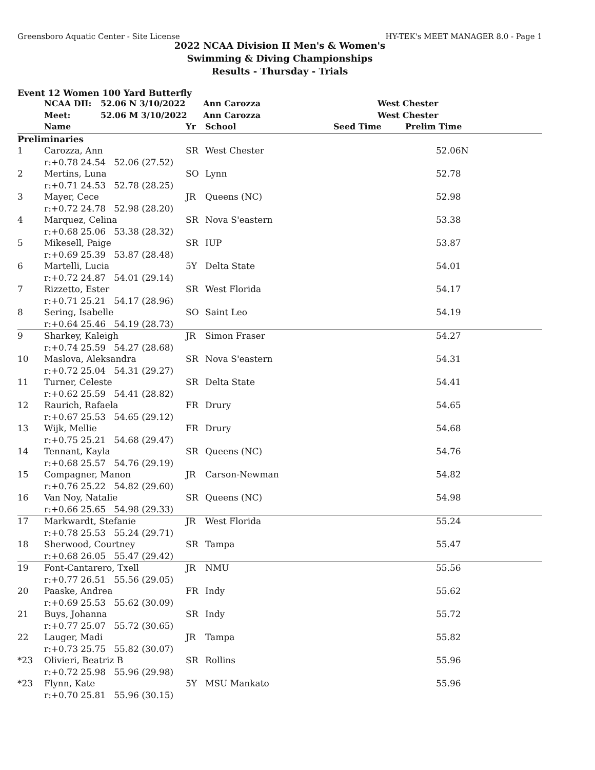Greensboro Aquatic Center - Site License HY-TEK's MEET MANAGER 8.0 - Page 1
2022 NCAA Division II Men's & Women's
Swimming & Diving Championships
Results - Thursday - Trials
Event 12 Women 100 Yard Butterfly
| | NCAA DII: | 52.06 N 3/10/2022 | Ann Carozza | West Chester |
| | Meet: | 52.06 M 3/10/2022 | Ann Carozza | West Chester |
| | Name | Yr | School | Seed Time | Prelim Time |
| --- | --- | --- | --- | --- | --- |
| Preliminaries | | | | | |
| 1 | Carozza, Ann | SR | West Chester | | 52.06N |
| | r:+0.78 24.54 52.06 (27.52) | | | | |
| 2 | Mertins, Luna | SO | Lynn | | 52.78 |
| | r:+0.71 24.53 52.78 (28.25) | | | | |
| 3 | Mayer, Cece | JR | Queens (NC) | | 52.98 |
| | r:+0.72 24.78 52.98 (28.20) | | | | |
| 4 | Marquez, Celina | SR | Nova S'eastern | | 53.38 |
| | r:+0.68 25.06 53.38 (28.32) | | | | |
| 5 | Mikesell, Paige | SR | IUP | | 53.87 |
| | r:+0.69 25.39 53.87 (28.48) | | | | |
| 6 | Martelli, Lucia | 5Y | Delta State | | 54.01 |
| | r:+0.72 24.87 54.01 (29.14) | | | | |
| 7 | Rizzetto, Ester | SR | West Florida | | 54.17 |
| | r:+0.71 25.21 54.17 (28.96) | | | | |
| 8 | Sering, Isabelle | SO | Saint Leo | | 54.19 |
| | r:+0.64 25.46 54.19 (28.73) | | | | |
| 9 | Sharkey, Kaleigh | JR | Simon Fraser | | 54.27 |
| | r:+0.74 25.59 54.27 (28.68) | | | | |
| 10 | Maslova, Aleksandra | SR | Nova S'eastern | | 54.31 |
| | r:+0.72 25.04 54.31 (29.27) | | | | |
| 11 | Turner, Celeste | SR | Delta State | | 54.41 |
| | r:+0.62 25.59 54.41 (28.82) | | | | |
| 12 | Raurich, Rafaela | FR | Drury | | 54.65 |
| | r:+0.67 25.53 54.65 (29.12) | | | | |
| 13 | Wijk, Mellie | FR | Drury | | 54.68 |
| | r:+0.75 25.21 54.68 (29.47) | | | | |
| 14 | Tennant, Kayla | SR | Queens (NC) | | 54.76 |
| | r:+0.68 25.57 54.76 (29.19) | | | | |
| 15 | Compagner, Manon | JR | Carson-Newman | | 54.82 |
| | r:+0.76 25.22 54.82 (29.60) | | | | |
| 16 | Van Noy, Natalie | SR | Queens (NC) | | 54.98 |
| | r:+0.66 25.65 54.98 (29.33) | | | | |
| 17 | Markwardt, Stefanie | JR | West Florida | | 55.24 |
| | r:+0.78 25.53 55.24 (29.71) | | | | |
| 18 | Sherwood, Courtney | SR | Tampa | | 55.47 |
| | r:+0.68 26.05 55.47 (29.42) | | | | |
| 19 | Font-Cantarero, Txell | JR | NMU | | 55.56 |
| | r:+0.77 26.51 55.56 (29.05) | | | | |
| 20 | Paaske, Andrea | FR | Indy | | 55.62 |
| | r:+0.69 25.53 55.62 (30.09) | | | | |
| 21 | Buys, Johanna | SR | Indy | | 55.72 |
| | r:+0.77 25.07 55.72 (30.65) | | | | |
| 22 | Lauger, Madi | JR | Tampa | | 55.82 |
| | r:+0.73 25.75 55.82 (30.07) | | | | |
| *23 | Olivieri, Beatriz B | SR | Rollins | | 55.96 |
| | r:+0.72 25.98 55.96 (29.98) | | | | |
| *23 | Flynn, Kate | 5Y | MSU Mankato | | 55.96 |
| | r:+0.70 25.81 55.96 (30.15) | | | | |